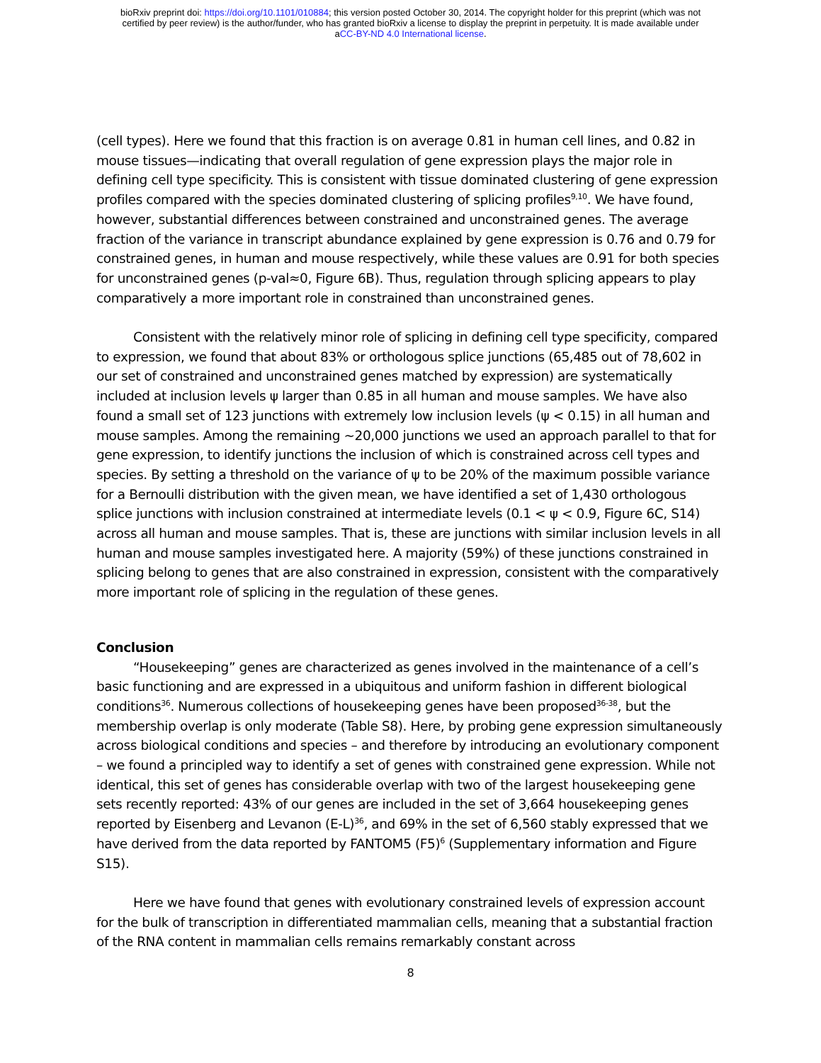bioRxiv preprint doi: https://doi.org/10.1101/010884; this version posted October 30, 2014. The copyright holder for this preprint (which was not
certified by peer review) is the author/funder, who has granted bioRxiv a license to display the preprint in perpetuity. It is made available under
aCC-BY-ND 4.0 International license.
(cell types). Here we found that this fraction is on average 0.81 in human cell lines, and 0.82 in mouse tissues—indicating that overall regulation of gene expression plays the major role in defining cell type specificity. This is consistent with tissue dominated clustering of gene expression profiles compared with the species dominated clustering of splicing profiles<sup>9,10</sup>. We have found, however, substantial differences between constrained and unconstrained genes. The average fraction of the variance in transcript abundance explained by gene expression is 0.76 and 0.79 for constrained genes, in human and mouse respectively, while these values are 0.91 for both species for unconstrained genes (p-val≈0, Figure 6B). Thus, regulation through splicing appears to play comparatively a more important role in constrained than unconstrained genes.
Consistent with the relatively minor role of splicing in defining cell type specificity, compared to expression, we found that about 83% or orthologous splice junctions (65,485 out of 78,602 in our set of constrained and unconstrained genes matched by expression) are systematically included at inclusion levels ψ larger than 0.85 in all human and mouse samples. We have also found a small set of 123 junctions with extremely low inclusion levels (ψ < 0.15) in all human and mouse samples. Among the remaining ~20,000 junctions we used an approach parallel to that for gene expression, to identify junctions the inclusion of which is constrained across cell types and species. By setting a threshold on the variance of ψ to be 20% of the maximum possible variance for a Bernoulli distribution with the given mean, we have identified a set of 1,430 orthologous splice junctions with inclusion constrained at intermediate levels (0.1 < ψ < 0.9, Figure 6C, S14) across all human and mouse samples. That is, these are junctions with similar inclusion levels in all human and mouse samples investigated here. A majority (59%) of these junctions constrained in splicing belong to genes that are also constrained in expression, consistent with the comparatively more important role of splicing in the regulation of these genes.
Conclusion
“Housekeeping” genes are characterized as genes involved in the maintenance of a cell’s basic functioning and are expressed in a ubiquitous and uniform fashion in different biological conditions<sup>36</sup>. Numerous collections of housekeeping genes have been proposed<sup>36-38</sup>, but the membership overlap is only moderate (Table S8). Here, by probing gene expression simultaneously across biological conditions and species – and therefore by introducing an evolutionary component – we found a principled way to identify a set of genes with constrained gene expression. While not identical, this set of genes has considerable overlap with two of the largest housekeeping gene sets recently reported: 43% of our genes are included in the set of 3,664 housekeeping genes reported by Eisenberg and Levanon (E-L)<sup>36</sup>, and 69% in the set of 6,560 stably expressed that we have derived from the data reported by FANTOM5 (F5)<sup>6</sup> (Supplementary information and Figure S15).
Here we have found that genes with evolutionary constrained levels of expression account for the bulk of transcription in differentiated mammalian cells, meaning that a substantial fraction of the RNA content in mammalian cells remains remarkably constant across
8